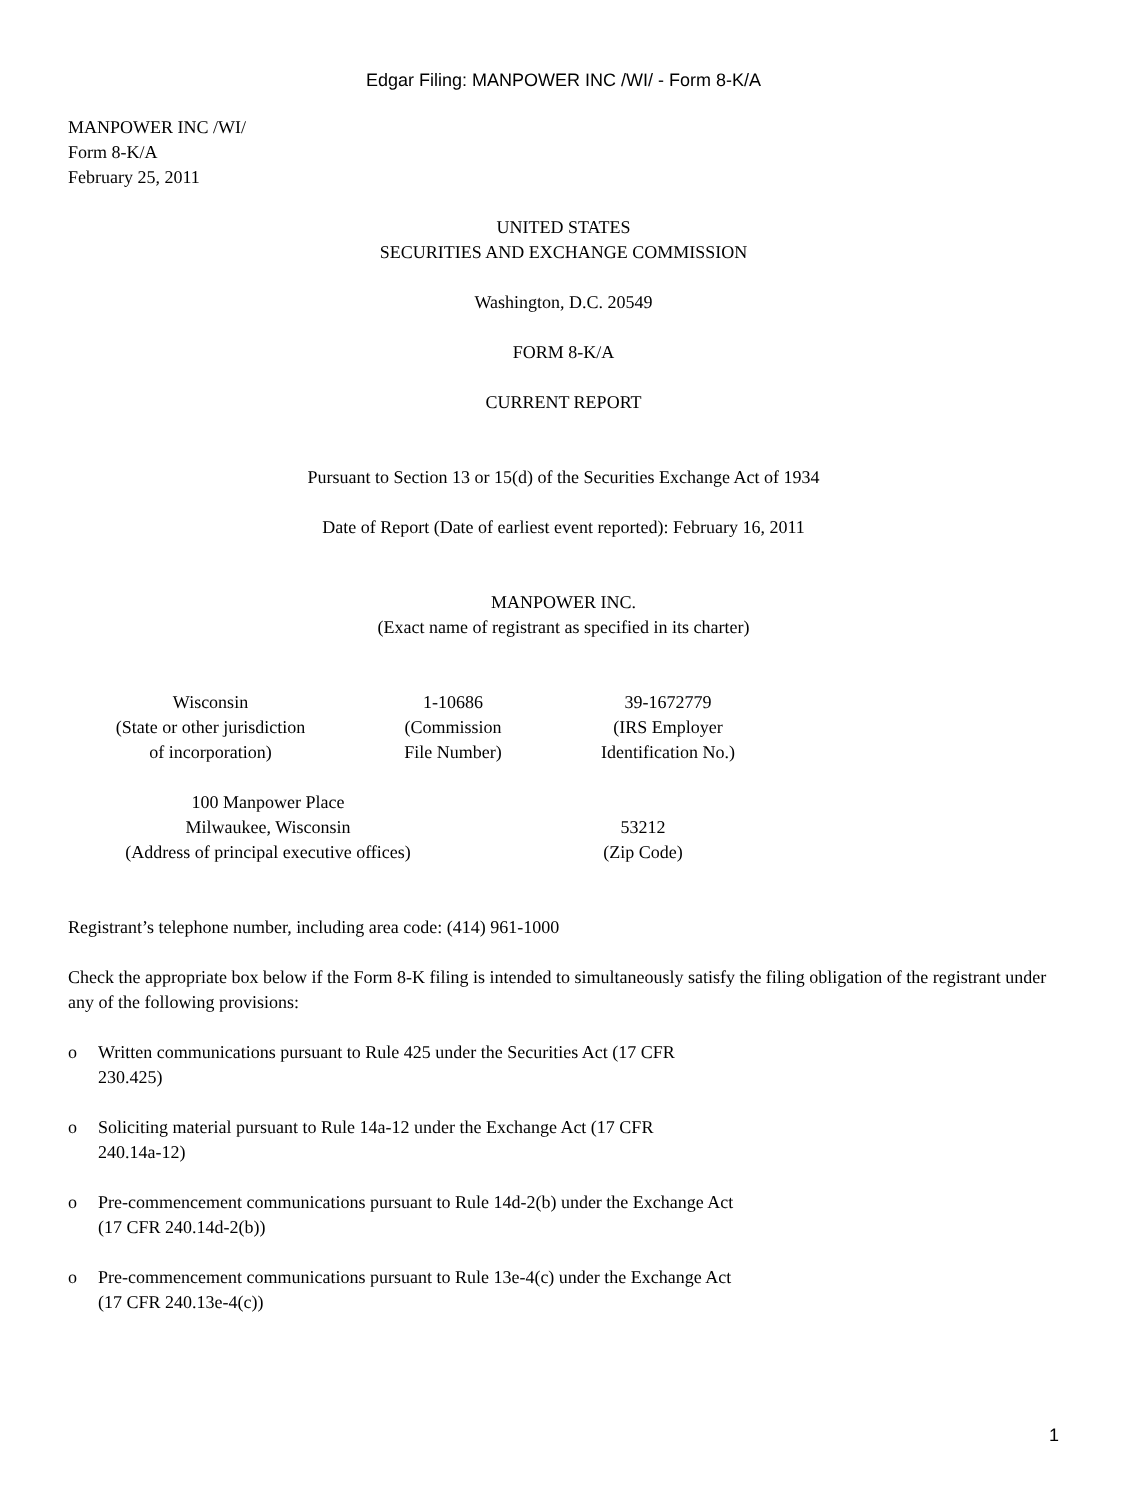Edgar Filing: MANPOWER INC /WI/ - Form 8-K/A
MANPOWER INC /WI/
Form 8-K/A
February 25, 2011
UNITED STATES
SECURITIES AND EXCHANGE COMMISSION
Washington, D.C. 20549
FORM 8-K/A
CURRENT REPORT
Pursuant to Section 13 or 15(d) of the Securities Exchange Act of 1934
Date of Report (Date of earliest event reported): February 16, 2011
MANPOWER INC.
(Exact name of registrant as specified in its charter)
Wisconsin
(State or other jurisdiction
of incorporation)
1-10686
(Commission
File Number)
39-1672779
(IRS Employer
Identification No.)
100 Manpower Place
Milwaukee, Wisconsin
(Address of principal executive offices)
53212
(Zip Code)
Registrant’s telephone number, including area code: (414) 961-1000
Check the appropriate box below if the Form 8-K filing is intended to simultaneously satisfy the filing obligation of the registrant under any of the following provisions:
o Written communications pursuant to Rule 425 under the Securities Act (17 CFR
230.425)
o Soliciting material pursuant to Rule 14a-12 under the Exchange Act (17 CFR
240.14a-12)
o Pre-commencement communications pursuant to Rule 14d-2(b) under the Exchange Act
(17 CFR 240.14d-2(b))
o Pre-commencement communications pursuant to Rule 13e-4(c) under the Exchange Act
(17 CFR 240.13e-4(c))
1